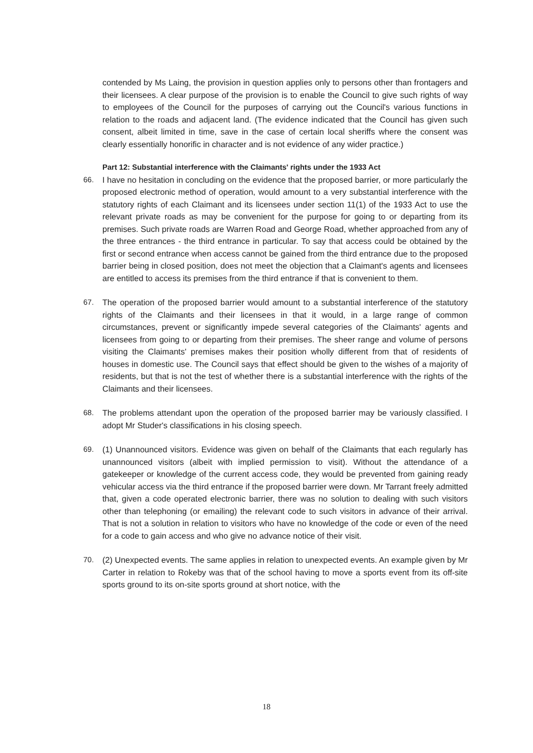contended by Ms Laing, the provision in question applies only to persons other than frontagers and their licensees. A clear purpose of the provision is to enable the Council to give such rights of way to employees of the Council for the purposes of carrying out the Council's various functions in relation to the roads and adjacent land. (The evidence indicated that the Council has given such consent, albeit limited in time, save in the case of certain local sheriffs where the consent was clearly essentially honorific in character and is not evidence of any wider practice.)
Part 12: Substantial interference with the Claimants' rights under the 1933 Act
66. I have no hesitation in concluding on the evidence that the proposed barrier, or more particularly the proposed electronic method of operation, would amount to a very substantial interference with the statutory rights of each Claimant and its licensees under section 11(1) of the 1933 Act to use the relevant private roads as may be convenient for the purpose for going to or departing from its premises. Such private roads are Warren Road and George Road, whether approached from any of the three entrances - the third entrance in particular. To say that access could be obtained by the first or second entrance when access cannot be gained from the third entrance due to the proposed barrier being in closed position, does not meet the objection that a Claimant's agents and licensees are entitled to access its premises from the third entrance if that is convenient to them.
67. The operation of the proposed barrier would amount to a substantial interference of the statutory rights of the Claimants and their licensees in that it would, in a large range of common circumstances, prevent or significantly impede several categories of the Claimants' agents and licensees from going to or departing from their premises. The sheer range and volume of persons visiting the Claimants' premises makes their position wholly different from that of residents of houses in domestic use. The Council says that effect should be given to the wishes of a majority of residents, but that is not the test of whether there is a substantial interference with the rights of the Claimants and their licensees.
68. The problems attendant upon the operation of the proposed barrier may be variously classified. I adopt Mr Studer's classifications in his closing speech.
69. (1) Unannounced visitors. Evidence was given on behalf of the Claimants that each regularly has unannounced visitors (albeit with implied permission to visit). Without the attendance of a gatekeeper or knowledge of the current access code, they would be prevented from gaining ready vehicular access via the third entrance if the proposed barrier were down. Mr Tarrant freely admitted that, given a code operated electronic barrier, there was no solution to dealing with such visitors other than telephoning (or emailing) the relevant code to such visitors in advance of their arrival. That is not a solution in relation to visitors who have no knowledge of the code or even of the need for a code to gain access and who give no advance notice of their visit.
70. (2) Unexpected events. The same applies in relation to unexpected events. An example given by Mr Carter in relation to Rokeby was that of the school having to move a sports event from its off-site sports ground to its on-site sports ground at short notice, with the
18